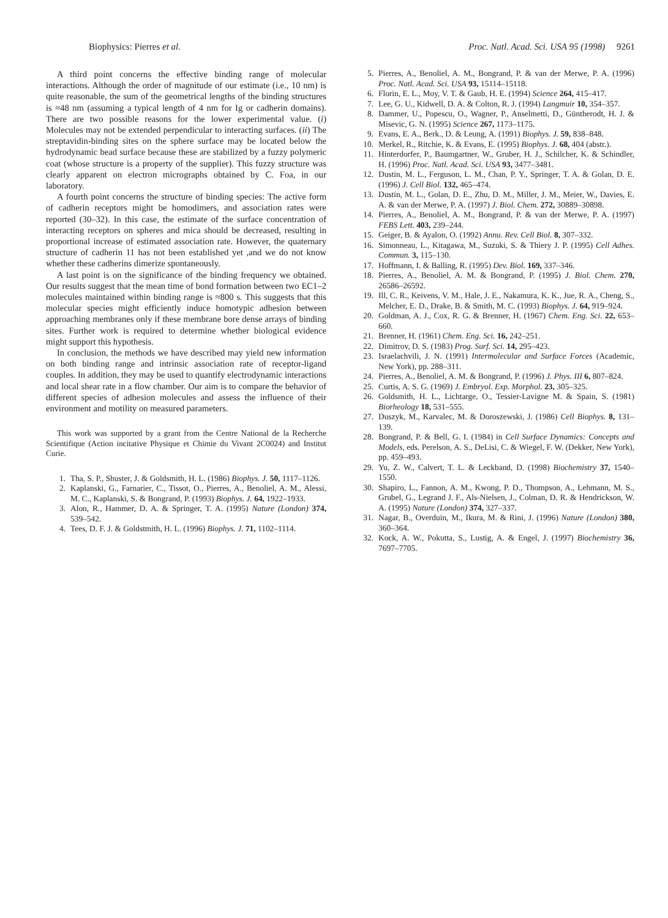Biophysics: Pierres et al. Proc. Natl. Acad. Sci. USA 95 (1998) 9261
A third point concerns the effective binding range of molecular interactions. Although the order of magnitude of our estimate (i.e., 10 nm) is quite reasonable, the sum of the geometrical lengths of the binding structures is ≈48 nm (assuming a typical length of 4 nm for Ig or cadherin domains). There are two possible reasons for the lower experimental value. (i) Molecules may not be extended perpendicular to interacting surfaces. (ii) The streptavidin-binding sites on the sphere surface may be located below the hydrodynamic bead surface because these are stabilized by a fuzzy polymeric coat (whose structure is a property of the supplier). This fuzzy structure was clearly apparent on electron micrographs obtained by C. Foa, in our laboratory.
A fourth point concerns the structure of binding species: The active form of cadherin receptors might be homodimers, and association rates were reported (30–32). In this case, the estimate of the surface concentration of interacting receptors on spheres and mica should be decreased, resulting in proportional increase of estimated association rate. However, the quaternary structure of cadherin 11 has not been established yet ,and we do not know whether these cadherins dimerize spontaneously.
A last point is on the significance of the binding frequency we obtained. Our results suggest that the mean time of bond formation between two EC1–2 molecules maintained within binding range is ≈800 s. This suggests that this molecular species might efficiently induce homotypic adhesion between approaching membranes only if these membrane bore dense arrays of binding sites. Further work is required to determine whether biological evidence might support this hypothesis.
In conclusion, the methods we have described may yield new information on both binding range and intrinsic association rate of receptor-ligand couples. In addition, they may be used to quantify electrodynamic interactions and local shear rate in a flow chamber. Our aim is to compare the behavior of different species of adhesion molecules and assess the influence of their environment and motility on measured parameters.
This work was supported by a grant from the Centre National de la Recherche Scientifique (Action incitative Physique et Chimie du Vivant 2C0024) and Institut Curie.
1. Tha, S. P., Shuster, J. & Goldsmith, H. L. (1986) Biophys. J. 50, 1117–1126.
2. Kaplanski, G., Farnarier, C., Tissot, O., Pierres, A., Benoliel, A. M., Alessi, M. C., Kaplanski, S. & Bongrand, P. (1993) Biophys. J. 64, 1922–1933.
3. Alon, R., Hammer, D. A. & Springer, T. A. (1995) Nature (London) 374, 539–542.
4. Tees, D. F. J. & Goldstmith, H. L. (1996) Biophys. J. 71, 1102–1114.
5. Pierres, A., Benoliel, A. M., Bongrand, P. & van der Merwe, P. A. (1996) Proc. Natl. Acad. Sci. USA 93, 15114–15118.
6. Florin, E. L., Moy, V. T. & Gaub, H. E. (1994) Science 264, 415–417.
7. Lee, G. U., Kidwell, D. A. & Colton, R. J. (1994) Langmuir 10, 354–357.
8. Dammer, U., Popescu, O., Wagner, P., Anselmetti, D., Güntherodt, H. J. & Misevic, G. N. (1995) Science 267, 1173–1175.
9. Evans, E. A., Berk., D. & Leung, A. (1991) Biophys. J. 59, 838–848.
10. Merkel, R., Ritchie, K. & Evans, E. (1995) Biophys. J. 68, 404 (abstr.).
11. Hinterdorfer, P., Baumgartner, W., Gruber, H. J., Schilcher, K. & Schindler, H. (1996) Proc. Natl. Acad. Sci. USA 93, 3477–3481.
12. Dustin, M. L., Ferguson, L. M., Chan, P. Y., Springer, T. A. & Golan, D. E. (1996) J. Cell Biol. 132, 465–474.
13. Dustin, M. L., Golan, D. E., Zhu, D. M., Miller, J. M., Meier, W., Davies, E. A. & van der Merwe, P. A. (1997) J. Biol. Chem. 272, 30889–30898.
14. Pierres, A., Benoliel, A. M., Bongrand, P. & van der Merwe, P. A. (1997) FEBS Lett. 403, 239–244.
15. Geiger, B. & Ayalon, O. (1992) Annu. Rev. Cell Biol. 8, 307–332.
16. Simonneau, L., Kitagawa, M., Suzuki, S. & Thiery J. P. (1995) Cell Adhes. Commun. 3, 115–130.
17. Hoffmann, I. & Balling, R. (1995) Dev. Biol. 169, 337–346.
18. Pierres, A., Benoliel, A. M. & Bongrand, P. (1995) J. Biol. Chem. 270, 26586–26592.
19. Ill, C. R., Keivens, V. M., Hale, J. E., Nakamura, K. K., Jue, R. A., Cheng, S., Melcher, E. D., Drake, B. & Smith, M. C. (1993) Biophys. J. 64, 919–924.
20. Goldman, A. J., Cox, R. G. & Brenner, H. (1967) Chem. Eng. Sci. 22, 653–660.
21. Brenner, H. (1961) Chem. Eng. Sci. 16, 242–251.
22. Dimitrov, D. S. (1983) Prog. Surf. Sci. 14, 295–423.
23. Israelachvili, J. N. (1991) Intermolecular and Surface Forces (Academic, New York), pp. 288–311.
24. Pierres, A., Benoliel, A. M. & Bongrand, P. (1996) J. Phys. III 6, 807–824.
25. Curtis, A. S. G. (1969) J. Embryol. Exp. Morphol. 23, 305–325.
26. Goldsmith, H. L., Lichtarge, O., Tessier-Lavigne M. & Spain, S. (1981) Biorheology 18, 531–555.
27. Duszyk, M., Karvalec, M. & Doroszewski, J. (1986) Cell Biophys. 8, 131–139.
28. Bongrand, P. & Bell, G. I. (1984) in Cell Surface Dynamics: Concepts and Models, eds. Perelson, A. S., DeLisi, C. & Wiegel, F. W. (Dekker, New York), pp. 459–493.
29. Yu, Z. W., Calvert, T. L. & Leckband, D. (1998) Biochemistry 37, 1540–1550.
30. Shapiro, L., Fannon, A. M., Kwong, P. D., Thompson, A., Lehmann, M. S., Grubel, G., Legrand J. F., Als-Nielsen, J., Colman, D. R. & Hendrickson, W. A. (1995) Nature (London) 374, 327–337.
31. Nagar, B., Overduin, M., Ikura, M. & Rini, J. (1996) Nature (London) 380, 360–364.
32. Kock, A. W., Pokutta, S., Lustig, A. & Engel, J. (1997) Biochemistry 36, 7697–7705.